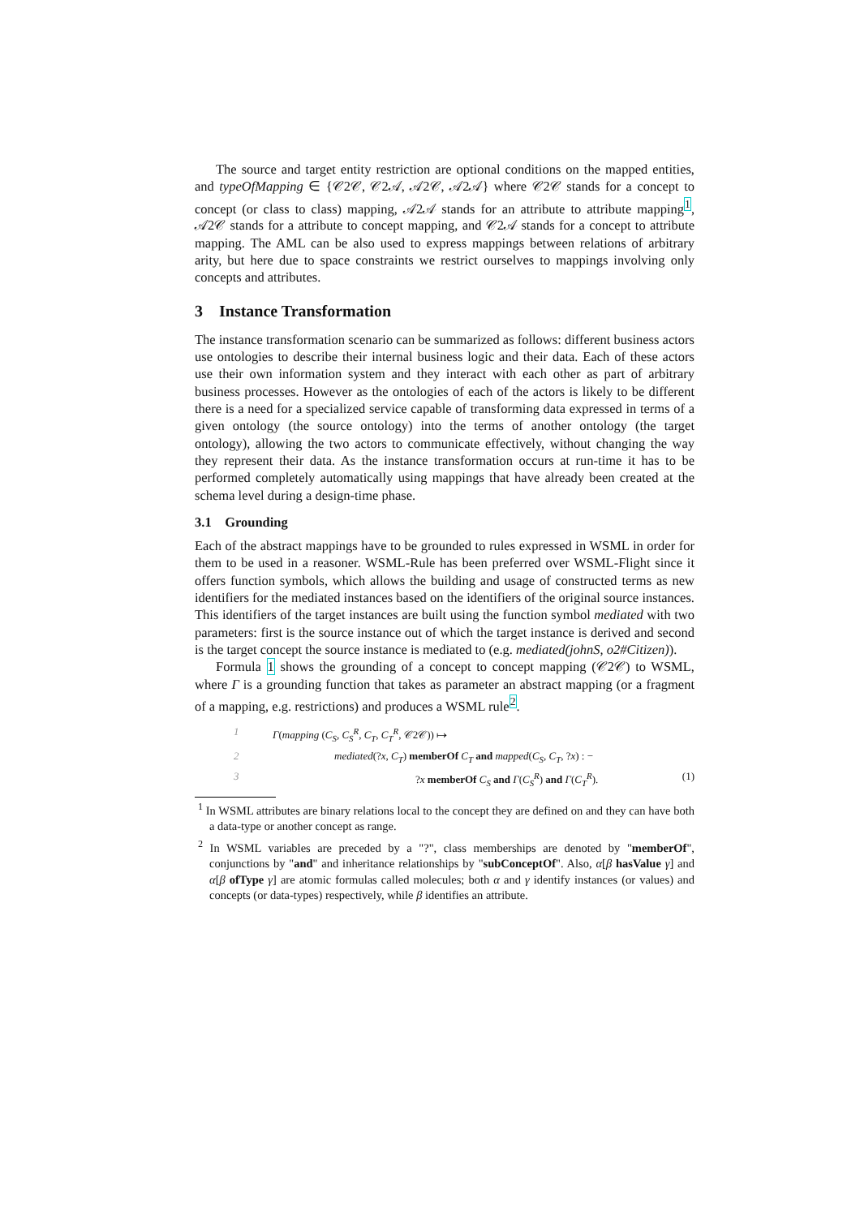The source and target entity restriction are optional conditions on the mapped entities, and typeOfMapping ∈ {𝒞2𝒞, 𝒞2𝒜, 𝒜2𝒞, 𝒜2𝒜} where 𝒞2𝒞 stands for a concept to concept (or class to class) mapping, 𝒜2𝒜 stands for an attribute to attribute mapping<sup>1</sup>, 𝒜2𝒞 stands for a attribute to concept mapping, and 𝒞2𝒜 stands for a concept to attribute mapping. The AML can be also used to express mappings between relations of arbitrary arity, but here due to space constraints we restrict ourselves to mappings involving only concepts and attributes.
3 Instance Transformation
The instance transformation scenario can be summarized as follows: different business actors use ontologies to describe their internal business logic and their data. Each of these actors use their own information system and they interact with each other as part of arbitrary business processes. However as the ontologies of each of the actors is likely to be different there is a need for a specialized service capable of transforming data expressed in terms of a given ontology (the source ontology) into the terms of another ontology (the target ontology), allowing the two actors to communicate effectively, without changing the way they represent their data. As the instance transformation occurs at run-time it has to be performed completely automatically using mappings that have already been created at the schema level during a design-time phase.
3.1 Grounding
Each of the abstract mappings have to be grounded to rules expressed in WSML in order for them to be used in a reasoner. WSML-Rule has been preferred over WSML-Flight since it offers function symbols, which allows the building and usage of constructed terms as new identifiers for the mediated instances based on the identifiers of the original source instances. This identifiers of the target instances are built using the function symbol mediated with two parameters: first is the source instance out of which the target instance is derived and second is the target concept the source instance is mediated to (e.g. mediated(johnS, o2#Citizen)).
Formula 1 shows the grounding of a concept to concept mapping (𝒞2𝒞) to WSML, where Γ is a grounding function that takes as parameter an abstract mapping (or a fragment of a mapping, e.g. restrictions) and produces a WSML rule<sup>2</sup>.
1 Γ(mapping (C<sub>S</sub>, C<sub>S</sub><sup>R</sup>, C<sub>T</sub>, C<sub>T</sub><sup>R</sup>, 𝒞2𝒞)) ↦
2 mediated(?x, C<sub>T</sub>) memberOf C<sub>T</sub> and mapped(C<sub>S</sub>, C<sub>T</sub>, ?x) : −
3?x memberOf C<sub>S</sub> and Γ(C<sub>S</sub><sup>R</sup>) and Γ(C<sub>T</sub><sup>R</sup>). (1)
<sup>1</sup> In WSML attributes are binary relations local to the concept they are defined on and they can have both a data-type or another concept as range.
<sup>2</sup> In WSML variables are preceded by a "?", class memberships are denoted by "memberOf", conjunctions by "and" and inheritance relationships by "subConceptOf". Also, α[β hasValue γ] and α[β ofType γ] are atomic formulas called molecules; both α and γ identify instances (or values) and concepts (or data-types) respectively, while β identifies an attribute.